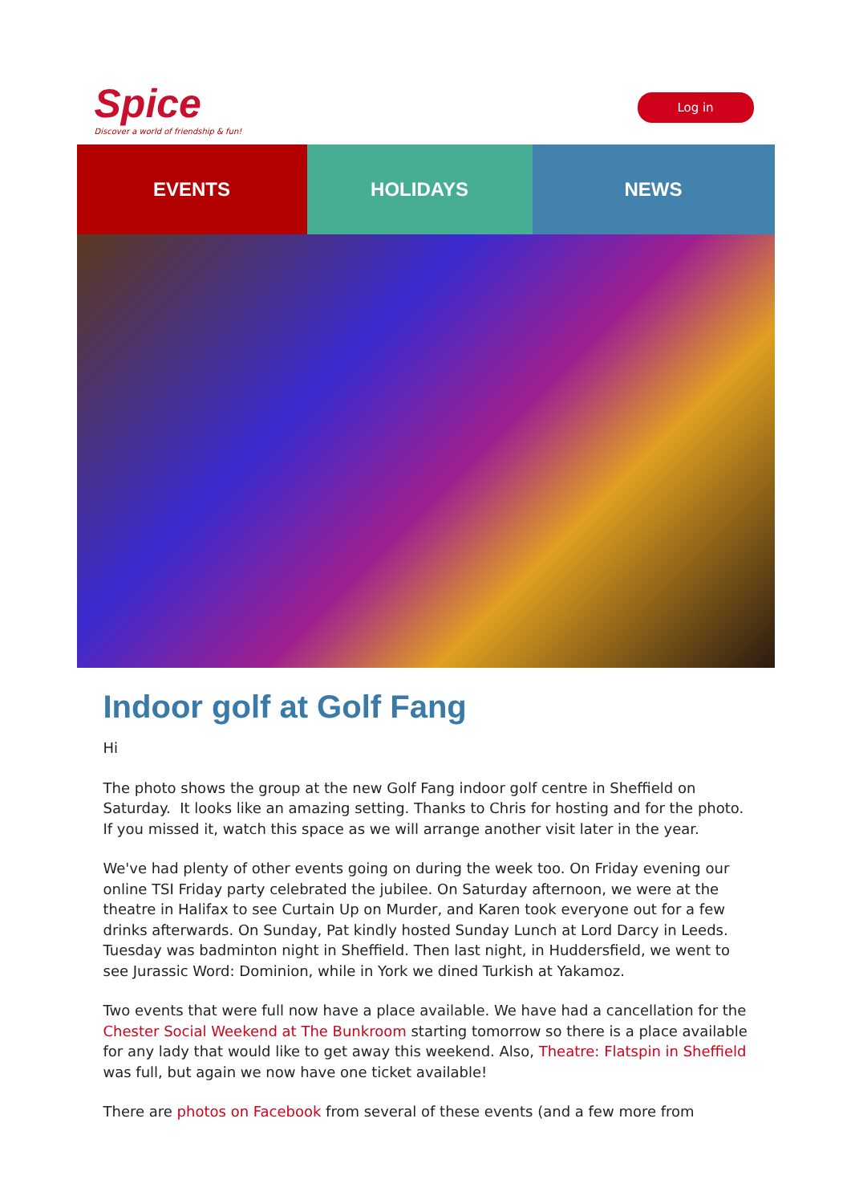Spice
Discover a world of friendship & fun!
Log in
EVENTS HOLIDAYS NEWS
Indoor golf at Golf Fang
Hi
The photo shows the group at the new Golf Fang indoor golf centre in Sheffield on Saturday. It looks like an amazing setting. Thanks to Chris for hosting and for the photo. If you missed it, watch this space as we will arrange another visit later in the year.
We've had plenty of other events going on during the week too. On Friday evening our online TSI Friday party celebrated the jubilee. On Saturday afternoon, we were at the theatre in Halifax to see Curtain Up on Murder, and Karen took everyone out for a few drinks afterwards. On Sunday, Pat kindly hosted Sunday Lunch at Lord Darcy in Leeds. Tuesday was badminton night in Sheffield. Then last night, in Huddersfield, we went to see Jurassic Word: Dominion, while in York we dined Turkish at Yakamoz.
Two events that were full now have a place available. We have had a cancellation for the Chester Social Weekend at The Bunkroom starting tomorrow so there is a place available for any lady that would like to get away this weekend. Also, Theatre: Flatspin in Sheffield was full, but again we now have one ticket available!
There are photos on Facebook from several of these events (and a few more from